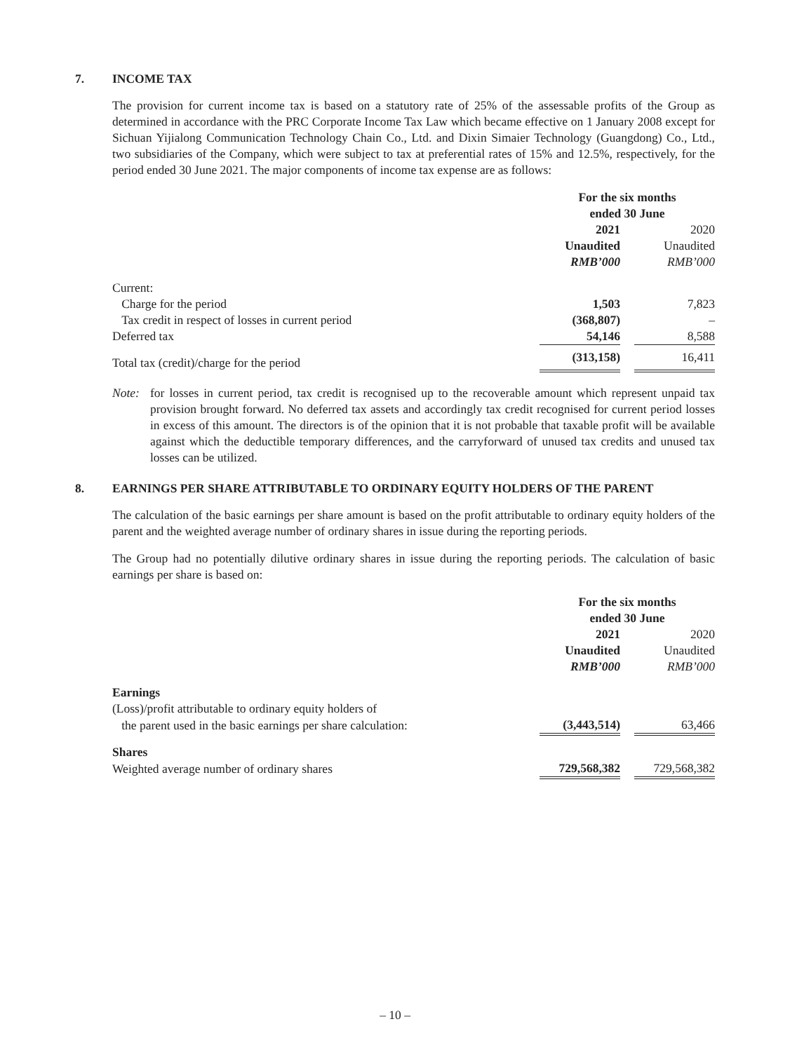7. INCOME TAX
The provision for current income tax is based on a statutory rate of 25% of the assessable profits of the Group as determined in accordance with the PRC Corporate Income Tax Law which became effective on 1 January 2008 except for Sichuan Yijialong Communication Technology Chain Co., Ltd. and Dixin Simaier Technology (Guangdong) Co., Ltd., two subsidiaries of the Company, which were subject to tax at preferential rates of 15% and 12.5%, respectively, for the period ended 30 June 2021. The major components of income tax expense are as follows:
| | For the six months ended 30 June | | |
| | 2021 Unaudited RMB’000 | | 2020 Unaudited RMB’000 |
| Current: | | | |
| Charge for the period | 1,503 | | 7,823 |
| Tax credit in respect of losses in current period | (368,807) | | – |
| Deferred tax | 54,146 | | 8,588 |
| Total tax (credit)/charge for the period | (313,158) | | 16,411 |
Note: for losses in current period, tax credit is recognised up to the recoverable amount which represent unpaid tax provision brought forward. No deferred tax assets and accordingly tax credit recognised for current period losses in excess of this amount. The directors is of the opinion that it is not probable that taxable profit will be available against which the deductible temporary differences, and the carryforward of unused tax credits and unused tax losses can be utilized.
8. EARNINGS PER SHARE ATTRIBUTABLE TO ORDINARY EQUITY HOLDERS OF THE PARENT
The calculation of the basic earnings per share amount is based on the profit attributable to ordinary equity holders of the parent and the weighted average number of ordinary shares in issue during the reporting periods.
The Group had no potentially dilutive ordinary shares in issue during the reporting periods. The calculation of basic earnings per share is based on:
| | For the six months ended 30 June | | |
| | 2021 Unaudited RMB’000 | | 2020 Unaudited RMB’000 |
| Earnings | | | |
| (Loss)/profit attributable to ordinary equity holders of | | | |
| the parent used in the basic earnings per share calculation: | (3,443,514) | | 63,466 |
| Shares | | | |
| Weighted average number of ordinary shares | 729,568,382 | | 729,568,382 |
– 10 –